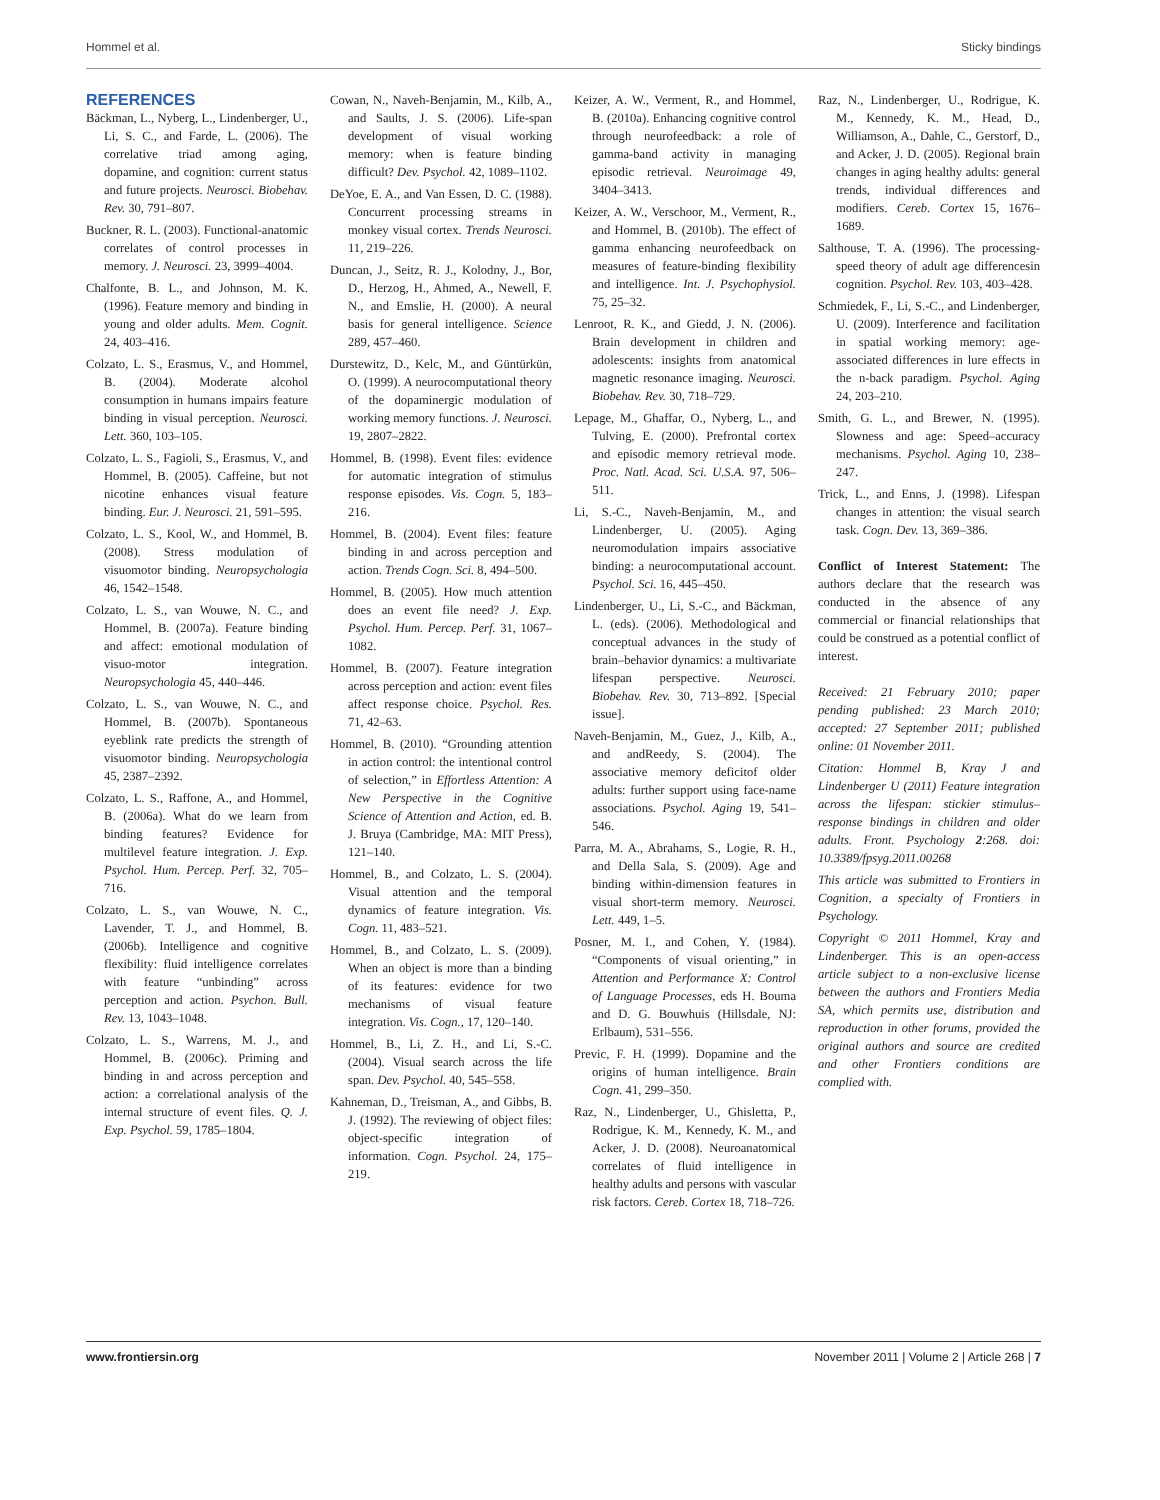Hommel et al. Sticky bindings
REFERENCES
Bäckman, L., Nyberg, L., Lindenberger, U., Li, S. C., and Farde, L. (2006). The correlative triad among aging, dopamine, and cognition: current status and future projects. Neurosci. Biobehav. Rev. 30, 791–807.
Buckner, R. L. (2003). Functional-anatomic correlates of control processes in memory. J. Neurosci. 23, 3999–4004.
Chalfonte, B. L., and Johnson, M. K. (1996). Feature memory and binding in young and older adults. Mem. Cognit. 24, 403–416.
Colzato, L. S., Erasmus, V., and Hommel, B. (2004). Moderate alcohol consumption in humans impairs feature binding in visual perception. Neurosci. Lett. 360, 103–105.
Colzato, L. S., Fagioli, S., Erasmus, V., and Hommel, B. (2005). Caffeine, but not nicotine enhances visual feature binding. Eur. J. Neurosci. 21, 591–595.
Colzato, L. S., Kool, W., and Hommel, B. (2008). Stress modulation of visuomotor binding. Neuropsychologia 46, 1542–1548.
Colzato, L. S., van Wouwe, N. C., and Hommel, B. (2007a). Feature binding and affect: emotional modulation of visuo-motor integration. Neuropsychologia 45, 440–446.
Colzato, L. S., van Wouwe, N. C., and Hommel, B. (2007b). Spontaneous eyeblink rate predicts the strength of visuomotor binding. Neuropsychologia 45, 2387–2392.
Colzato, L. S., Raffone, A., and Hommel, B. (2006a). What do we learn from binding features? Evidence for multilevel feature integration. J. Exp. Psychol. Hum. Percep. Perf. 32, 705–716.
Colzato, L. S., van Wouwe, N. C., Lavender, T. J., and Hommel, B. (2006b). Intelligence and cognitive flexibility: fluid intelligence correlates with feature “unbinding” across perception and action. Psychon. Bull. Rev. 13, 1043–1048.
Colzato, L. S., Warrens, M. J., and Hommel, B. (2006c). Priming and binding in and across perception and action: a correlational analysis of the internal structure of event files. Q. J. Exp. Psychol. 59, 1785–1804.
Cowan, N., Naveh-Benjamin, M., Kilb, A., and Saults, J. S. (2006). Life-span development of visual working memory: when is feature binding difficult? Dev. Psychol. 42, 1089–1102.
DeYoe, E. A., and Van Essen, D. C. (1988). Concurrent processing streams in monkey visual cortex. Trends Neurosci. 11, 219–226.
Duncan, J., Seitz, R. J., Kolodny, J., Bor, D., Herzog, H., Ahmed, A., Newell, F. N., and Emslie, H. (2000). A neural basis for general intelligence. Science 289, 457–460.
Durstewitz, D., Kelc, M., and Güntürkün, O. (1999). A neurocomputational theory of the dopaminergic modulation of working memory functions. J. Neurosci. 19, 2807–2822.
Hommel, B. (1998). Event files: evidence for automatic integration of stimulus response episodes. Vis. Cogn. 5, 183–216.
Hommel, B. (2004). Event files: feature binding in and across perception and action. Trends Cogn. Sci. 8, 494–500.
Hommel, B. (2005). How much attention does an event file need? J. Exp. Psychol. Hum. Percep. Perf. 31, 1067–1082.
Hommel, B. (2007). Feature integration across perception and action: event files affect response choice. Psychol. Res. 71, 42–63.
Hommel, B. (2010). “Grounding attention in action control: the intentional control of selection,” in Effortless Attention: A New Perspective in the Cognitive Science of Attention and Action, ed. B. J. Bruya (Cambridge, MA: MIT Press), 121–140.
Hommel, B., and Colzato, L. S. (2004). Visual attention and the temporal dynamics of feature integration. Vis. Cogn. 11, 483–521.
Hommel, B., and Colzato, L. S. (2009). When an object is more than a binding of its features: evidence for two mechanisms of visual feature integration. Vis. Cogn., 17, 120–140.
Hommel, B., Li, Z. H., and Li, S.-C. (2004). Visual search across the life span. Dev. Psychol. 40, 545–558.
Kahneman, D., Treisman, A., and Gibbs, B. J. (1992). The reviewing of object files: object-specific integration of information. Cogn. Psychol. 24, 175–219.
Keizer, A. W., Verment, R., and Hommel, B. (2010a). Enhancing cognitive control through neurofeedback: a role of gamma-band activity in managing episodic retrieval. Neuroimage 49, 3404–3413.
Keizer, A. W., Verschoor, M., Verment, R., and Hommel, B. (2010b). The effect of gamma enhancing neurofeedback on measures of feature-binding flexibility and intelligence. Int. J. Psychophysiol. 75, 25–32.
Lenroot, R. K., and Giedd, J. N. (2006). Brain development in children and adolescents: insights from anatomical magnetic resonance imaging. Neurosci. Biobehav. Rev. 30, 718–729.
Lepage, M., Ghaffar, O., Nyberg, L., and Tulving, E. (2000). Prefrontal cortex and episodic memory retrieval mode. Proc. Natl. Acad. Sci. U.S.A. 97, 506–511.
Li, S.-C., Naveh-Benjamin, M., and Lindenberger, U. (2005). Aging neuromodulation impairs associative binding: a neurocomputational account. Psychol. Sci. 16, 445–450.
Lindenberger, U., Li, S.-C., and Bäckman, L. (eds). (2006). Methodological and conceptual advances in the study of brain–behavior dynamics: a multivariate lifespan perspective. Neurosci. Biobehav. Rev. 30, 713–892. [Special issue].
Naveh-Benjamin, M., Guez, J., Kilb, A., and andReedy, S. (2004). The associative memory deficitof older adults: further support using face-name associations. Psychol. Aging 19, 541–546.
Parra, M. A., Abrahams, S., Logie, R. H., and Della Sala, S. (2009). Age and binding within-dimension features in visual short-term memory. Neurosci. Lett. 449, 1–5.
Posner, M. I., and Cohen, Y. (1984). “Components of visual orienting,” in Attention and Performance X: Control of Language Processes, eds H. Bouma and D. G. Bouwhuis (Hillsdale, NJ: Erlbaum), 531–556.
Previc, F. H. (1999). Dopamine and the origins of human intelligence. Brain Cogn. 41, 299–350.
Raz, N., Lindenberger, U., Ghisletta, P., Rodrigue, K. M., Kennedy, K. M., and Acker, J. D. (2008). Neuroanatomical correlates of fluid intelligence in healthy adults and persons with vascular risk factors. Cereb. Cortex 18, 718–726.
Raz, N., Lindenberger, U., Rodrigue, K. M., Kennedy, K. M., Head, D., Williamson, A., Dahle, C., Gerstorf, D., and Acker, J. D. (2005). Regional brain changes in aging healthy adults: general trends, individual differences and modifiers. Cereb. Cortex 15, 1676–1689.
Salthouse, T. A. (1996). The processing-speed theory of adult age differencesin cognition. Psychol. Rev. 103, 403–428.
Schmiedek, F., Li, S.-C., and Lindenberger, U. (2009). Interference and facilitation in spatial working memory: age-associated differences in lure effects in the n-back paradigm. Psychol. Aging 24, 203–210.
Smith, G. L., and Brewer, N. (1995). Slowness and age: Speed–accuracy mechanisms. Psychol. Aging 10, 238–247.
Trick, L., and Enns, J. (1998). Lifespan changes in attention: the visual search task. Cogn. Dev. 13, 369–386.
Conflict of Interest Statement: The authors declare that the research was conducted in the absence of any commercial or financial relationships that could be construed as a potential conflict of interest.
Received: 21 February 2010; paper pending published: 23 March 2010; accepted: 27 September 2011; published online: 01 November 2011.
Citation: Hommel B, Kray J and Lindenberger U (2011) Feature integration across the lifespan: stickier stimulus–response bindings in children and older adults. Front. Psychology 2:268. doi: 10.3389/fpsyg.2011.00268
This article was submitted to Frontiers in Cognition, a specialty of Frontiers in Psychology.
Copyright © 2011 Hommel, Kray and Lindenberger. This is an open-access article subject to a non-exclusive license between the authors and Frontiers Media SA, which permits use, distribution and reproduction in other forums, provided the original authors and source are credited and other Frontiers conditions are complied with.
www.frontiersin.org November 2011 | Volume 2 | Article 268 | 7